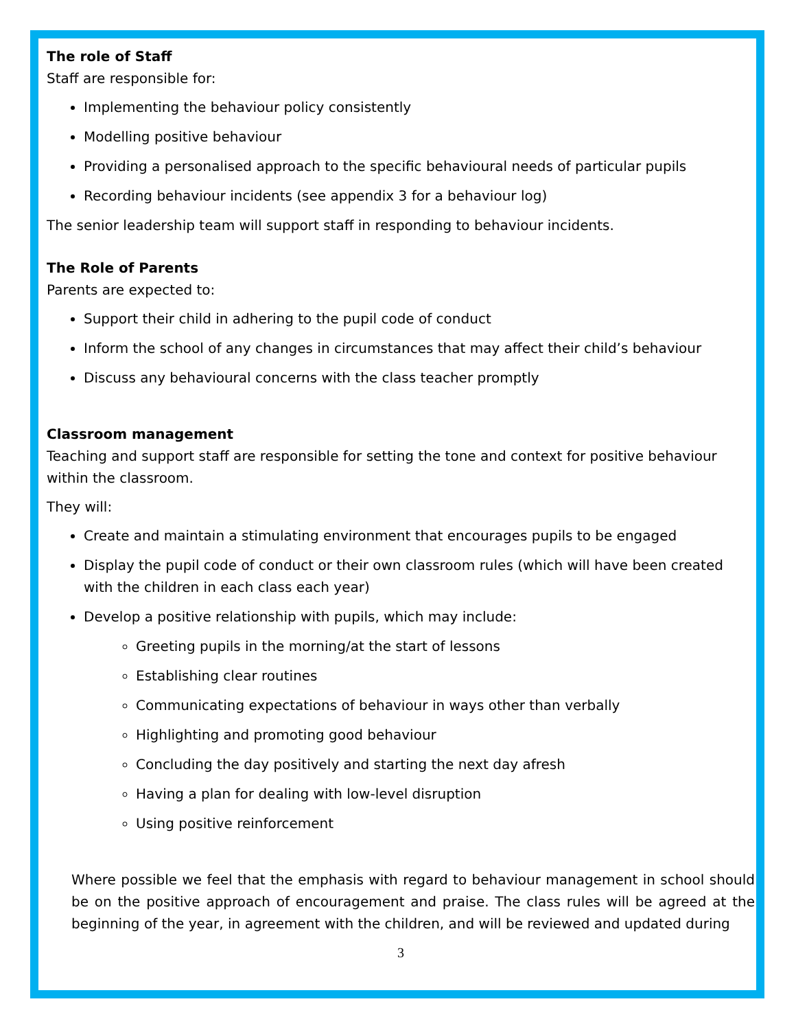The role of Staff
Staff are responsible for:
Implementing the behaviour policy consistently
Modelling positive behaviour
Providing a personalised approach to the specific behavioural needs of particular pupils
Recording behaviour incidents (see appendix 3 for a behaviour log)
The senior leadership team will support staff in responding to behaviour incidents.
The Role of Parents
Parents are expected to:
Support their child in adhering to the pupil code of conduct
Inform the school of any changes in circumstances that may affect their child’s behaviour
Discuss any behavioural concerns with the class teacher promptly
Classroom management
Teaching and support staff are responsible for setting the tone and context for positive behaviour within the classroom.
They will:
Create and maintain a stimulating environment that encourages pupils to be engaged
Display the pupil code of conduct or their own classroom rules (which will have been created with the children in each class each year)
Develop a positive relationship with pupils, which may include:
Greeting pupils in the morning/at the start of lessons
Establishing clear routines
Communicating expectations of behaviour in ways other than verbally
Highlighting and promoting good behaviour
Concluding the day positively and starting the next day afresh
Having a plan for dealing with low-level disruption
Using positive reinforcement
Where possible we feel that the emphasis with regard to behaviour management in school should be on the positive approach of encouragement and praise. The class rules will be agreed at the beginning of the year, in agreement with the children, and will be reviewed and updated during
3